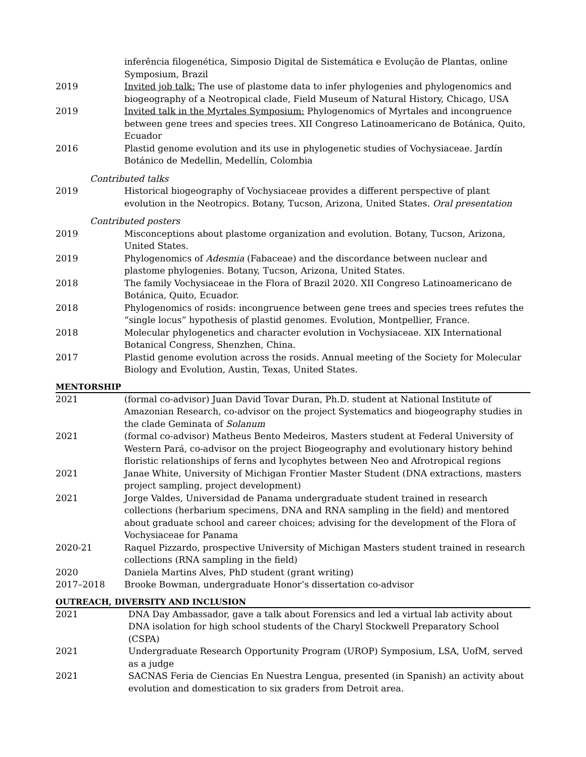inferência filogenética, Simposio Digital de Sistemática e Evolução de Plantas, online Symposium, Brazil
2019 Invited job talk: The use of plastome data to infer phylogenies and phylogenomics and biogeography of a Neotropical clade, Field Museum of Natural History, Chicago, USA
2019 Invited talk in the Myrtales Symposium: Phylogenomics of Myrtales and incongruence between gene trees and species trees. XII Congreso Latinoamericano de Botánica, Quito, Ecuador
2016 Plastid genome evolution and its use in phylogenetic studies of Vochysiaceae. Jardín Botánico de Medellin, Medellín, Colombia
Contributed talks
2019 Historical biogeography of Vochysiaceae provides a different perspective of plant evolution in the Neotropics. Botany, Tucson, Arizona, United States. Oral presentation
Contributed posters
2019 Misconceptions about plastome organization and evolution. Botany, Tucson, Arizona, United States.
2019 Phylogenomics of Adesmia (Fabaceae) and the discordance between nuclear and plastome phylogenies. Botany, Tucson, Arizona, United States.
2018 The family Vochysiaceae in the Flora of Brazil 2020. XII Congreso Latinoamericano de Botánica, Quito, Ecuador.
2018 Phylogenomics of rosids: incongruence between gene trees and species trees refutes the “single locus” hypothesis of plastid genomes. Evolution, Montpellier, France.
2018 Molecular phylogenetics and character evolution in Vochysiaceae. XIX International Botanical Congress, Shenzhen, China.
2017 Plastid genome evolution across the rosids. Annual meeting of the Society for Molecular Biology and Evolution, Austin, Texas, United States.
MENTORSHIP
2021 (formal co-advisor) Juan David Tovar Duran, Ph.D. student at National Institute of Amazonian Research, co-advisor on the project Systematics and biogeography studies in the clade Geminata of Solanum
2021 (formal co-advisor) Matheus Bento Medeiros, Masters student at Federal University of Western Pará, co-advisor on the project Biogeography and evolutionary history behind floristic relationships of ferns and lycophytes between Neo and Afrotropical regions
2021 Janae White, University of Michigan Frontier Master Student (DNA extractions, masters project sampling, project development)
2021 Jorge Valdes, Universidad de Panama undergraduate student trained in research collections (herbarium specimens, DNA and RNA sampling in the field) and mentored about graduate school and career choices; advising for the development of the Flora of Vochysiaceae for Panama
2020-21 Raquel Pizzardo, prospective University of Michigan Masters student trained in research collections (RNA sampling in the field)
2020 Daniela Martins Alves, PhD student (grant writing)
2017–2018 Brooke Bowman, undergraduate Honor’s dissertation co-advisor
OUTREACH, DIVERSITY AND INCLUSION
2021 DNA Day Ambassador, gave a talk about Forensics and led a virtual lab activity about DNA isolation for high school students of the Charyl Stockwell Preparatory School (CSPA)
2021 Undergraduate Research Opportunity Program (UROP) Symposium, LSA, UofM, served as a judge
2021 SACNAS Feria de Ciencias En Nuestra Lengua, presented (in Spanish) an activity about evolution and domestication to six graders from Detroit area.